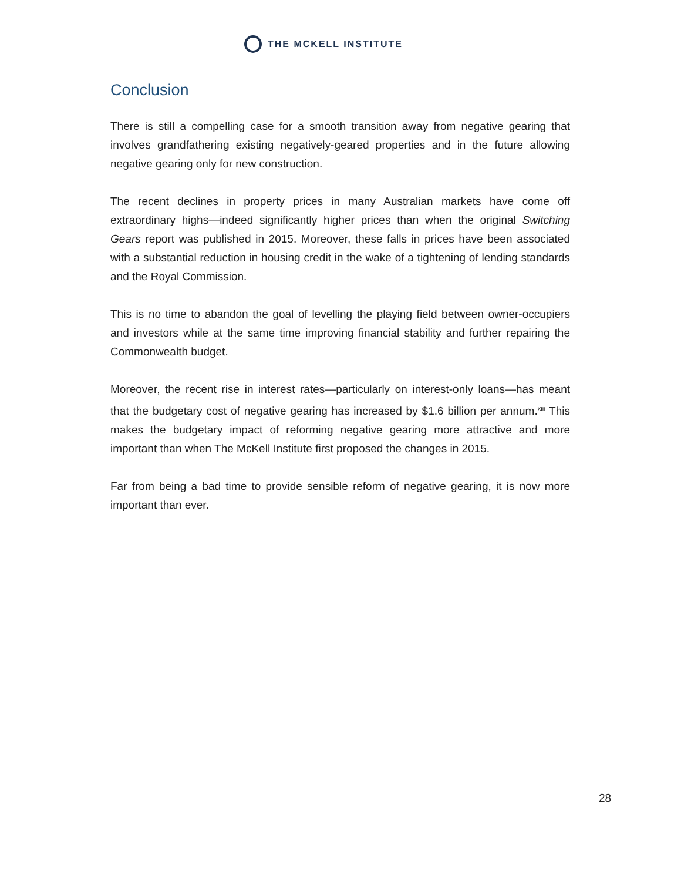THE MCKELL INSTITUTE
Conclusion
There is still a compelling case for a smooth transition away from negative gearing that involves grandfathering existing negatively-geared properties and in the future allowing negative gearing only for new construction.
The recent declines in property prices in many Australian markets have come off extraordinary highs—indeed significantly higher prices than when the original Switching Gears report was published in 2015. Moreover, these falls in prices have been associated with a substantial reduction in housing credit in the wake of a tightening of lending standards and the Royal Commission.
This is no time to abandon the goal of levelling the playing field between owner-occupiers and investors while at the same time improving financial stability and further repairing the Commonwealth budget.
Moreover, the recent rise in interest rates—particularly on interest-only loans—has meant that the budgetary cost of negative gearing has increased by $1.6 billion per annum.<sup>xiii</sup> This makes the budgetary impact of reforming negative gearing more attractive and more important than when The McKell Institute first proposed the changes in 2015.
Far from being a bad time to provide sensible reform of negative gearing, it is now more important than ever.
28